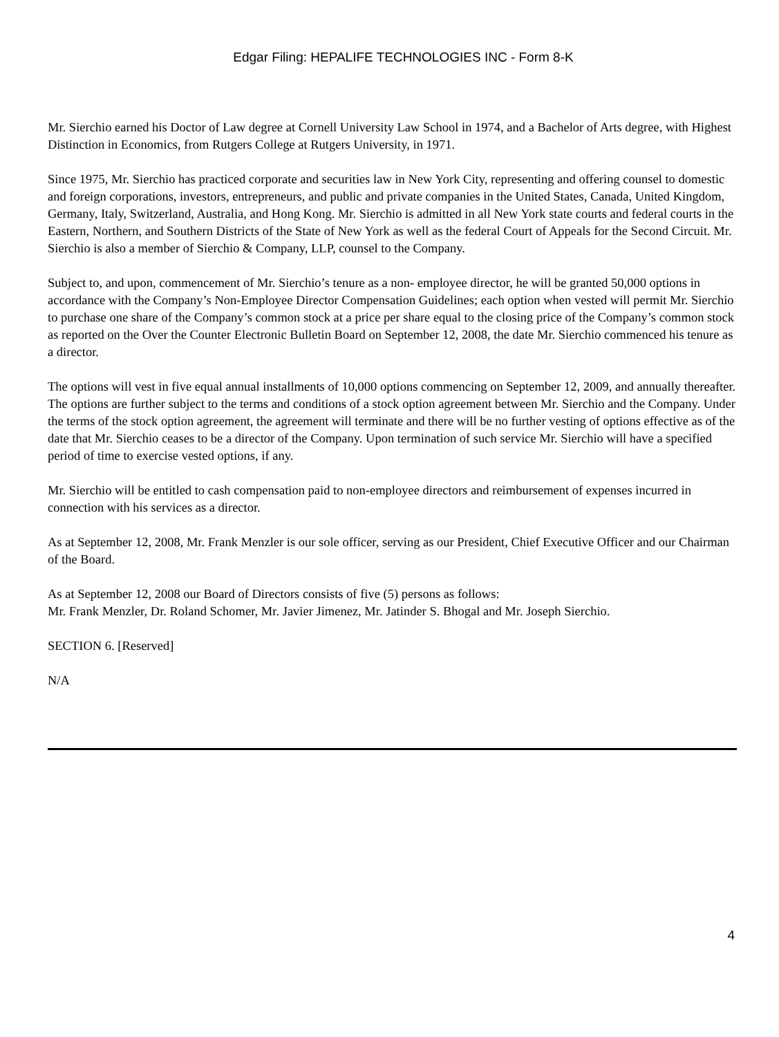Edgar Filing: HEPALIFE TECHNOLOGIES INC - Form 8-K
Mr. Sierchio earned his Doctor of Law degree at Cornell University Law School in 1974, and a Bachelor of Arts degree, with Highest Distinction in Economics, from Rutgers College at Rutgers University, in 1971.
Since 1975, Mr. Sierchio has practiced corporate and securities law in New York City, representing and offering counsel to domestic and foreign corporations, investors, entrepreneurs, and public and private companies in the United States, Canada, United Kingdom, Germany, Italy, Switzerland, Australia, and Hong Kong. Mr. Sierchio is admitted in all New York state courts and federal courts in the Eastern, Northern, and Southern Districts of the State of New York as well as the federal Court of Appeals for the Second Circuit. Mr. Sierchio is also a member of Sierchio & Company, LLP, counsel to the Company.
Subject to, and upon, commencement of Mr. Sierchio’s tenure as a non- employee director, he will be granted 50,000 options in accordance with the Company’s Non-Employee Director Compensation Guidelines; each option when vested will permit Mr. Sierchio to purchase one share of the Company’s common stock at a price per share equal to the closing price of the Company’s common stock as reported on the Over the Counter Electronic Bulletin Board on September 12, 2008, the date Mr. Sierchio commenced his tenure as a director.
The options will vest in five equal annual installments of 10,000 options commencing on September 12, 2009, and annually thereafter. The options are further subject to the terms and conditions of a stock option agreement between Mr. Sierchio and the Company. Under the terms of the stock option agreement, the agreement will terminate and there will be no further vesting of options effective as of the date that Mr. Sierchio ceases to be a director of the Company. Upon termination of such service Mr. Sierchio will have a specified period of time to exercise vested options, if any.
Mr. Sierchio will be entitled to cash compensation paid to non-employee directors and reimbursement of expenses incurred in connection with his services as a director.
As at September 12, 2008, Mr. Frank Menzler is our sole officer, serving as our President, Chief Executive Officer and our Chairman of the Board.
As at September 12, 2008 our Board of Directors consists of five (5) persons as follows:
Mr. Frank Menzler, Dr. Roland Schomer, Mr. Javier Jimenez, Mr. Jatinder S. Bhogal and Mr. Joseph Sierchio.
SECTION 6. [Reserved]
N/A
4